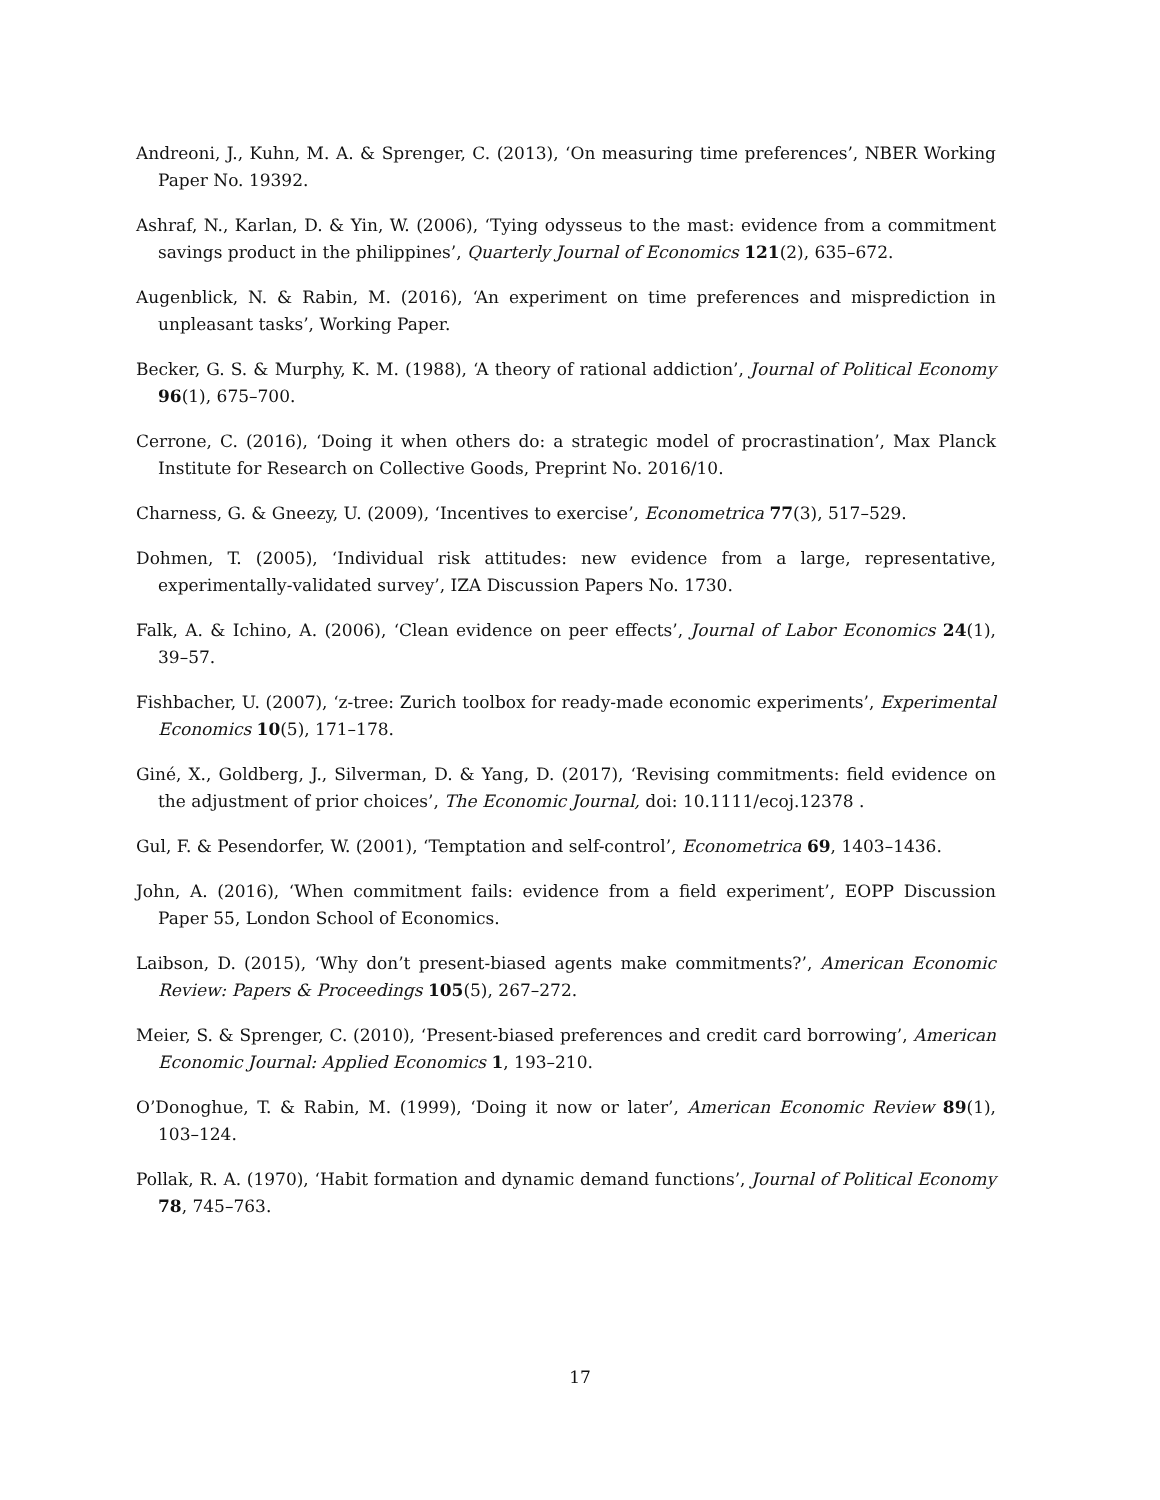Andreoni, J., Kuhn, M. A. & Sprenger, C. (2013), ‘On measuring time preferences’, NBER Working Paper No. 19392.
Ashraf, N., Karlan, D. & Yin, W. (2006), ‘Tying odysseus to the mast: evidence from a commitment savings product in the philippines’, Quarterly Journal of Economics 121(2), 635–672.
Augenblick, N. & Rabin, M. (2016), ‘An experiment on time preferences and misprediction in unpleasant tasks’, Working Paper.
Becker, G. S. & Murphy, K. M. (1988), ‘A theory of rational addiction’, Journal of Political Economy 96(1), 675–700.
Cerrone, C. (2016), ‘Doing it when others do: a strategic model of procrastination’, Max Planck Institute for Research on Collective Goods, Preprint No. 2016/10.
Charness, G. & Gneezy, U. (2009), ‘Incentives to exercise’, Econometrica 77(3), 517–529.
Dohmen, T. (2005), ‘Individual risk attitudes: new evidence from a large, representative, experimentally-validated survey’, IZA Discussion Papers No. 1730.
Falk, A. & Ichino, A. (2006), ‘Clean evidence on peer effects’, Journal of Labor Economics 24(1), 39–57.
Fishbacher, U. (2007), ‘z-tree: Zurich toolbox for ready-made economic experiments’, Experimental Economics 10(5), 171–178.
Giné, X., Goldberg, J., Silverman, D. & Yang, D. (2017), ‘Revising commitments: field evidence on the adjustment of prior choices’, The Economic Journal, doi: 10.1111/ecoj.12378 .
Gul, F. & Pesendorfer, W. (2001), ‘Temptation and self-control’, Econometrica 69, 1403–1436.
John, A. (2016), ‘When commitment fails: evidence from a field experiment’, EOPP Discussion Paper 55, London School of Economics.
Laibson, D. (2015), ‘Why don’t present-biased agents make commitments?’, American Economic Review: Papers & Proceedings 105(5), 267–272.
Meier, S. & Sprenger, C. (2010), ‘Present-biased preferences and credit card borrowing’, American Economic Journal: Applied Economics 1, 193–210.
O’Donoghue, T. & Rabin, M. (1999), ‘Doing it now or later’, American Economic Review 89(1), 103–124.
Pollak, R. A. (1970), ‘Habit formation and dynamic demand functions’, Journal of Political Economy 78, 745–763.
17